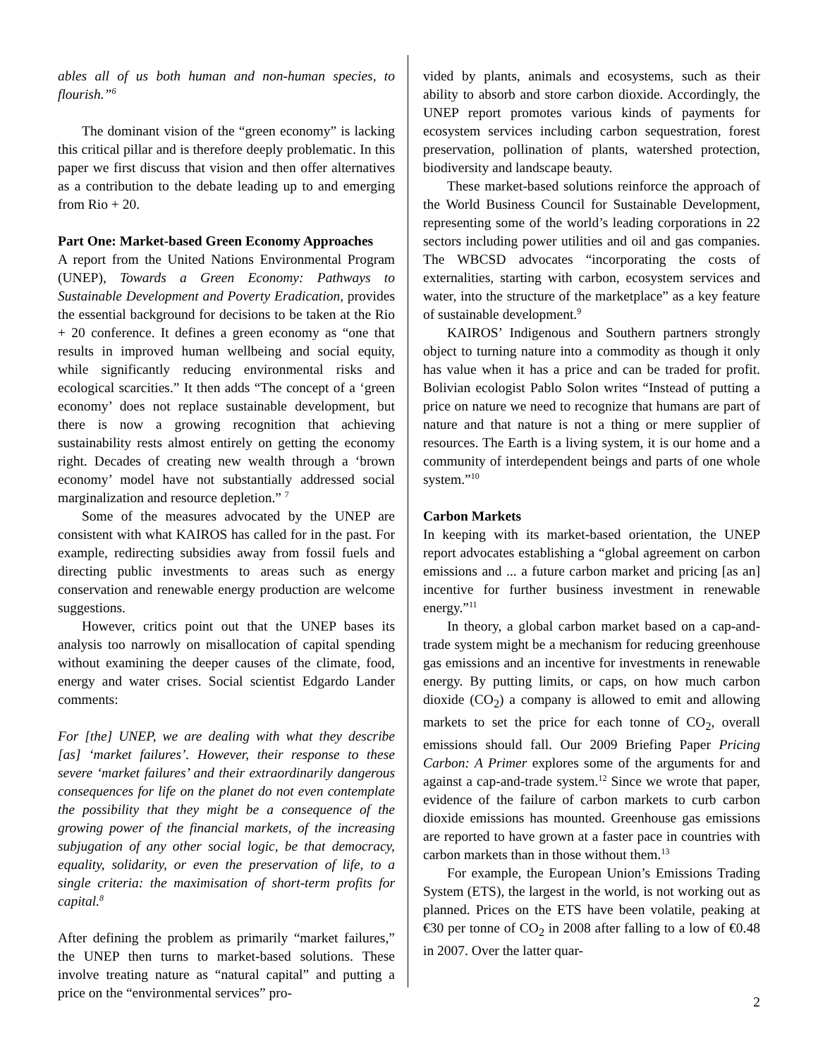ables all of us both human and non-human species, to flourish.”<sup>6</sup>
The dominant vision of the “green economy” is lacking this critical pillar and is therefore deeply problematic. In this paper we first discuss that vision and then offer alternatives as a contribution to the debate leading up to and emerging from Rio + 20.
Part One: Market-based Green Economy Approaches
A report from the United Nations Environmental Program (UNEP), Towards a Green Economy: Pathways to Sustainable Development and Poverty Eradication, provides the essential background for decisions to be taken at the Rio + 20 conference. It defines a green economy as “one that results in improved human wellbeing and social equity, while significantly reducing environmental risks and ecological scarcities.” It then adds “The concept of a ‘green economy’ does not replace sustainable development, but there is now a growing recognition that achieving sustainability rests almost entirely on getting the economy right. Decades of creating new wealth through a ‘brown economy’ model have not substantially addressed social marginalization and resource depletion.” <sup>7</sup>
Some of the measures advocated by the UNEP are consistent with what KAIROS has called for in the past. For example, redirecting subsidies away from fossil fuels and directing public investments to areas such as energy conservation and renewable energy production are welcome suggestions.
However, critics point out that the UNEP bases its analysis too narrowly on misallocation of capital spending without examining the deeper causes of the climate, food, energy and water crises. Social scientist Edgardo Lander comments:
For [the] UNEP, we are dealing with what they describe [as] ‘market failures’. However, their response to these severe ‘market failures’ and their extraordinarily dangerous consequences for life on the planet do not even contemplate the possibility that they might be a consequence of the growing power of the financial markets, of the increasing subjugation of any other social logic, be that democracy, equality, solidarity, or even the preservation of life, to a single criteria: the maximisation of short-term profits for capital.<sup>8</sup>
After defining the problem as primarily “market failures,” the UNEP then turns to market-based solutions. These involve treating nature as “natural capital” and putting a price on the “environmental services” pro-
vided by plants, animals and ecosystems, such as their ability to absorb and store carbon dioxide. Accordingly, the UNEP report promotes various kinds of payments for ecosystem services including carbon sequestration, forest preservation, pollination of plants, watershed protection, biodiversity and landscape beauty.
These market-based solutions reinforce the approach of the World Business Council for Sustainable Development, representing some of the world’s leading corporations in 22 sectors including power utilities and oil and gas companies. The WBCSD advocates “incorporating the costs of externalities, starting with carbon, ecosystem services and water, into the structure of the marketplace” as a key feature of sustainable development.<sup>9</sup>
KAIROS’ Indigenous and Southern partners strongly object to turning nature into a commodity as though it only has value when it has a price and can be traded for profit. Bolivian ecologist Pablo Solon writes “Instead of putting a price on nature we need to recognize that humans are part of nature and that nature is not a thing or mere supplier of resources. The Earth is a living system, it is our home and a community of interdependent beings and parts of one whole system.”<sup>10</sup>
Carbon Markets
In keeping with its market-based orientation, the UNEP report advocates establishing a “global agreement on carbon emissions and ... a future carbon market and pricing [as an] incentive for further business investment in renewable energy.”<sup>11</sup>
In theory, a global carbon market based on a cap-and-trade system might be a mechanism for reducing greenhouse gas emissions and an incentive for investments in renewable energy. By putting limits, or caps, on how much carbon dioxide (CO<sub>2</sub>) a company is allowed to emit and allowing markets to set the price for each tonne of CO<sub>2</sub>, overall emissions should fall. Our 2009 Briefing Paper Pricing Carbon: A Primer explores some of the arguments for and against a cap-and-trade system.<sup>12</sup> Since we wrote that paper, evidence of the failure of carbon markets to curb carbon dioxide emissions has mounted. Greenhouse gas emissions are reported to have grown at a faster pace in countries with carbon markets than in those without them.<sup>13</sup>
For example, the European Union’s Emissions Trading System (ETS), the largest in the world, is not working out as planned. Prices on the ETS have been volatile, peaking at €30 per tonne of CO<sub>2</sub> in 2008 after falling to a low of €0.48 in 2007. Over the latter quar-
2